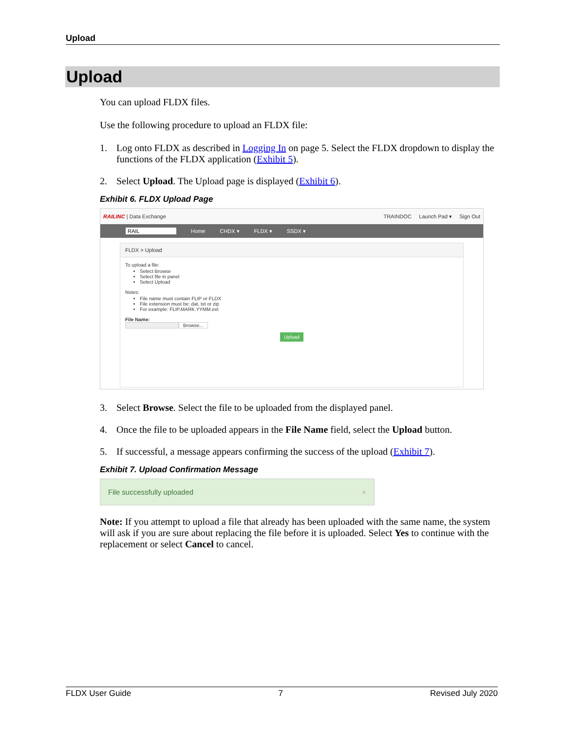Upload
Upload
You can upload FLDX files.
Use the following procedure to upload an FLDX file:
1. Log onto FLDX as described in Logging In on page 5. Select the FLDX dropdown to display the functions of the FLDX application (Exhibit 5).
2. Select Upload. The Upload page is displayed (Exhibit 6).
Exhibit 6. FLDX Upload Page
RAILINC | Data Exchange TRAINDOC Launch Pad ▾ Sign Out
RAIL Home CHDX ▾ FLDX ▾ SSDX ▾
FLDX > Upload
To upload a file:
Select Browse
Select file in panel
Select Upload
Notes:
File name must contain FLIP or FLDX
File extension must be: dat, txt or zip
For example: FLIP.MARK.YYMM.ext
File Name:
Browse...
Upload
3. Select Browse. Select the file to be uploaded from the displayed panel.
4. Once the file to be uploaded appears in the File Name field, select the Upload button.
5. If successful, a message appears confirming the success of the upload (Exhibit 7).
Exhibit 7. Upload Confirmation Message
File successfully uploaded ×
Note: If you attempt to upload a file that already has been uploaded with the same name, the system will ask if you are sure about replacing the file before it is uploaded. Select Yes to continue with the replacement or select Cancel to cancel.
FLDX User Guide 7 Revised July 2020